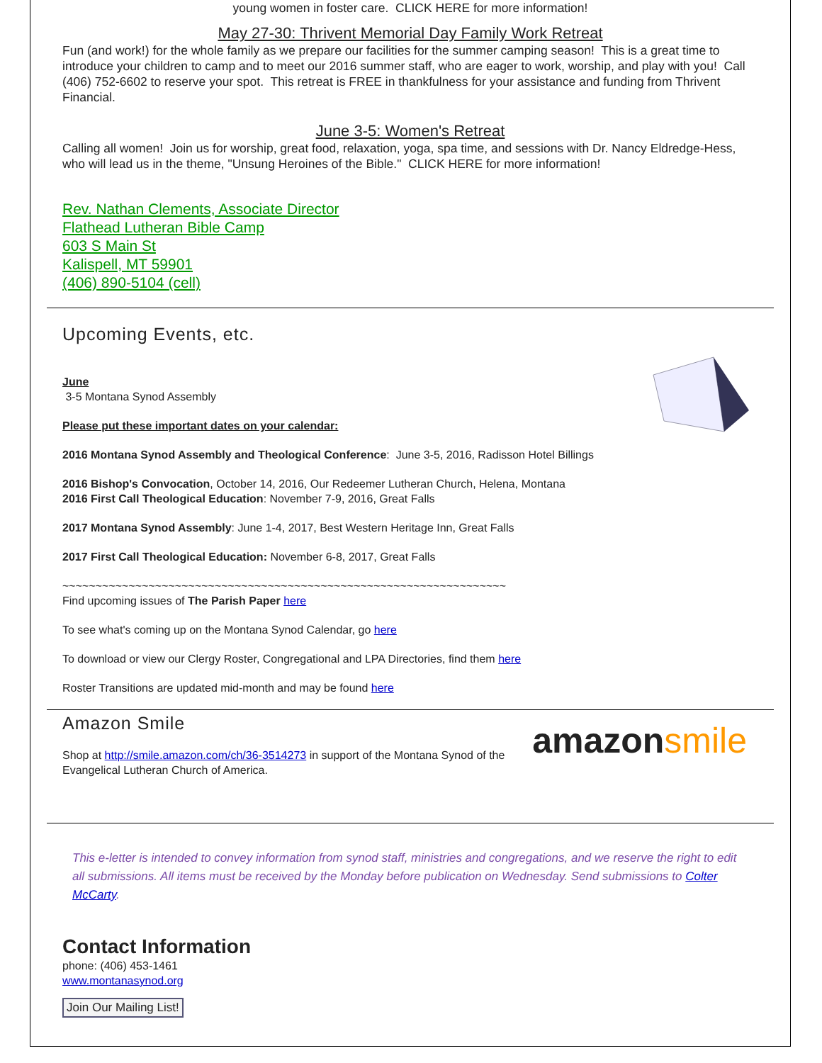young women in foster care. CLICK HERE for more information!
May 27-30: Thrivent Memorial Day Family Work Retreat
Fun (and work!) for the whole family as we prepare our facilities for the summer camping season! This is a great time to introduce your children to camp and to meet our 2016 summer staff, who are eager to work, worship, and play with you! Call (406) 752-6602 to reserve your spot. This retreat is FREE in thankfulness for your assistance and funding from Thrivent Financial.
June 3-5: Women's Retreat
Calling all women! Join us for worship, great food, relaxation, yoga, spa time, and sessions with Dr. Nancy Eldredge-Hess, who will lead us in the theme, "Unsung Heroines of the Bible." CLICK HERE for more information!
Rev. Nathan Clements, Associate Director
Flathead Lutheran Bible Camp
603 S Main St
Kalispell, MT 59901
(406) 890-5104 (cell)
Upcoming Events, etc.
June
3-5 Montana Synod Assembly
Please put these important dates on your calendar:
2016 Montana Synod Assembly and Theological Conference: June 3-5, 2016, Radisson Hotel Billings
2016 Bishop's Convocation, October 14, 2016, Our Redeemer Lutheran Church, Helena, Montana
2016 First Call Theological Education: November 7-9, 2016, Great Falls
2017 Montana Synod Assembly: June 1-4, 2017, Best Western Heritage Inn, Great Falls
2017 First Call Theological Education: November 6-8, 2017, Great Falls
~~~~~~~~~~~~~~~~~~~~~~~~~~~~~~~~~~~~~~~~~~~~~~~~~~~~~~~~~~~~~~~~~~~
Find upcoming issues of The Parish Paper here
To see what's coming up on the Montana Synod Calendar, go here
To download or view our Clergy Roster, Congregational and LPA Directories, find them here
Roster Transitions are updated mid-month and may be found here
amazon smile
Amazon Smile
Shop at http://smile.amazon.com/ch/36-3514273 in support of the Montana Synod of the Evangelical Lutheran Church of America.
This e-letter is intended to convey information from synod staff, ministries and congregations, and we reserve the right to edit all submissions. All items must be received by the Monday before publication on Wednesday. Send submissions to Colter McCarty.
Contact Information
phone: (406) 453-1461
www.montanasynod.org
Join Our Mailing List!